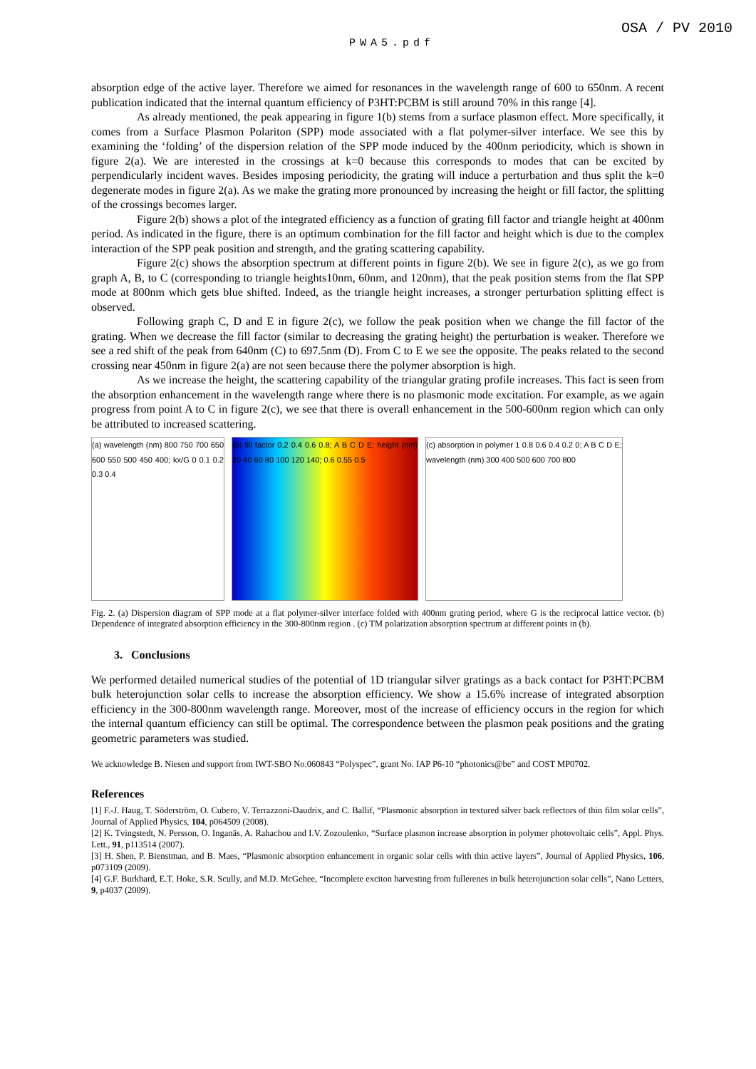PWA5.pdf OSA / PV 2010
absorption edge of the active layer. Therefore we aimed for resonances in the wavelength range of 600 to 650nm. A recent publication indicated that the internal quantum efficiency of P3HT:PCBM is still around 70% in this range [4].
As already mentioned, the peak appearing in figure 1(b) stems from a surface plasmon effect. More specifically, it comes from a Surface Plasmon Polariton (SPP) mode associated with a flat polymer-silver interface. We see this by examining the ‘folding’ of the dispersion relation of the SPP mode induced by the 400nm periodicity, which is shown in figure 2(a). We are interested in the crossings at k=0 because this corresponds to modes that can be excited by perpendicularly incident waves. Besides imposing periodicity, the grating will induce a perturbation and thus split the k=0 degenerate modes in figure 2(a). As we make the grating more pronounced by increasing the height or fill factor, the splitting of the crossings becomes larger.
Figure 2(b) shows a plot of the integrated efficiency as a function of grating fill factor and triangle height at 400nm period. As indicated in the figure, there is an optimum combination for the fill factor and height which is due to the complex interaction of the SPP peak position and strength, and the grating scattering capability.
Figure 2(c) shows the absorption spectrum at different points in figure 2(b). We see in figure 2(c), as we go from graph A, B, to C (corresponding to triangle heights10nm, 60nm, and 120nm), that the peak position stems from the flat SPP mode at 800nm which gets blue shifted. Indeed, as the triangle height increases, a stronger perturbation splitting effect is observed.
Following graph C, D and E in figure 2(c), we follow the peak position when we change the fill factor of the grating. When we decrease the fill factor (similar to decreasing the grating height) the perturbation is weaker. Therefore we see a red shift of the peak from 640nm (C) to 697.5nm (D). From C to E we see the opposite. The peaks related to the second crossing near 450nm in figure 2(a) are not seen because there the polymer absorption is high.
As we increase the height, the scattering capability of the triangular grating profile increases. This fact is seen from the absorption enhancement in the wavelength range where there is no plasmonic mode excitation. For example, as we again progress from point A to C in figure 2(c), we see that there is overall enhancement in the 500-600nm region which can only be attributed to increased scattering.
(a) wavelength (nm) 800 750 700 650 600 550 500 450 400; kx/G 0 0.1 0.2 0.3 0.4
(b) fill factor 0.2 0.4 0.6 0.8; A B C D E; height (nm) 20 40 60 80 100 120 140; 0.6 0.55 0.5
(c) absorption in polymer 1 0.8 0.6 0.4 0.2 0; A B C D E; wavelength (nm) 300 400 500 600 700 800
Fig. 2. (a) Dispersion diagram of SPP mode at a flat polymer-silver interface folded with 400nm grating period, where G is the reciprocal lattice vector. (b) Dependence of integrated absorption efficiency in the 300-800nm region . (c) TM polarization absorption spectrum at different points in (b).
3. Conclusions
We performed detailed numerical studies of the potential of 1D triangular silver gratings as a back contact for P3HT:PCBM bulk heterojunction solar cells to increase the absorption efficiency. We show a 15.6% increase of integrated absorption efficiency in the 300-800nm wavelength range. Moreover, most of the increase of efficiency occurs in the region for which the internal quantum efficiency can still be optimal. The correspondence between the plasmon peak positions and the grating geometric parameters was studied.
We acknowledge B. Niesen and support from IWT-SBO No.060843 “Polyspec”, grant No. IAP P6-10 “photonics@be” and COST MP0702.
References
[1] F.-J. Haug, T. Söderström, O. Cubero, V. Terrazzoni-Daudrix, and C. Ballif, “Plasmonic absorption in textured silver back reflectors of thin film solar cells”, Journal of Applied Physics, 104, p064509 (2008).
[2] K. Tvingstedt, N. Persson, O. Inganäs, A. Rahachou and I.V. Zozoulenko, “Surface plasmon increase absorption in polymer photovoltaic cells”, Appl. Phys. Lett., 91, p113514 (2007).
[3] H. Shen, P. Bienstman, and B. Maes, “Plasmonic absorption enhancement in organic solar cells with thin active layers”, Journal of Applied Physics, 106, p073109 (2009).
[4] G.F. Burkhard, E.T. Hoke, S.R. Scully, and M.D. McGehee, “Incomplete exciton harvesting from fullerenes in bulk heterojunction solar cells”, Nano Letters, 9, p4037 (2009).